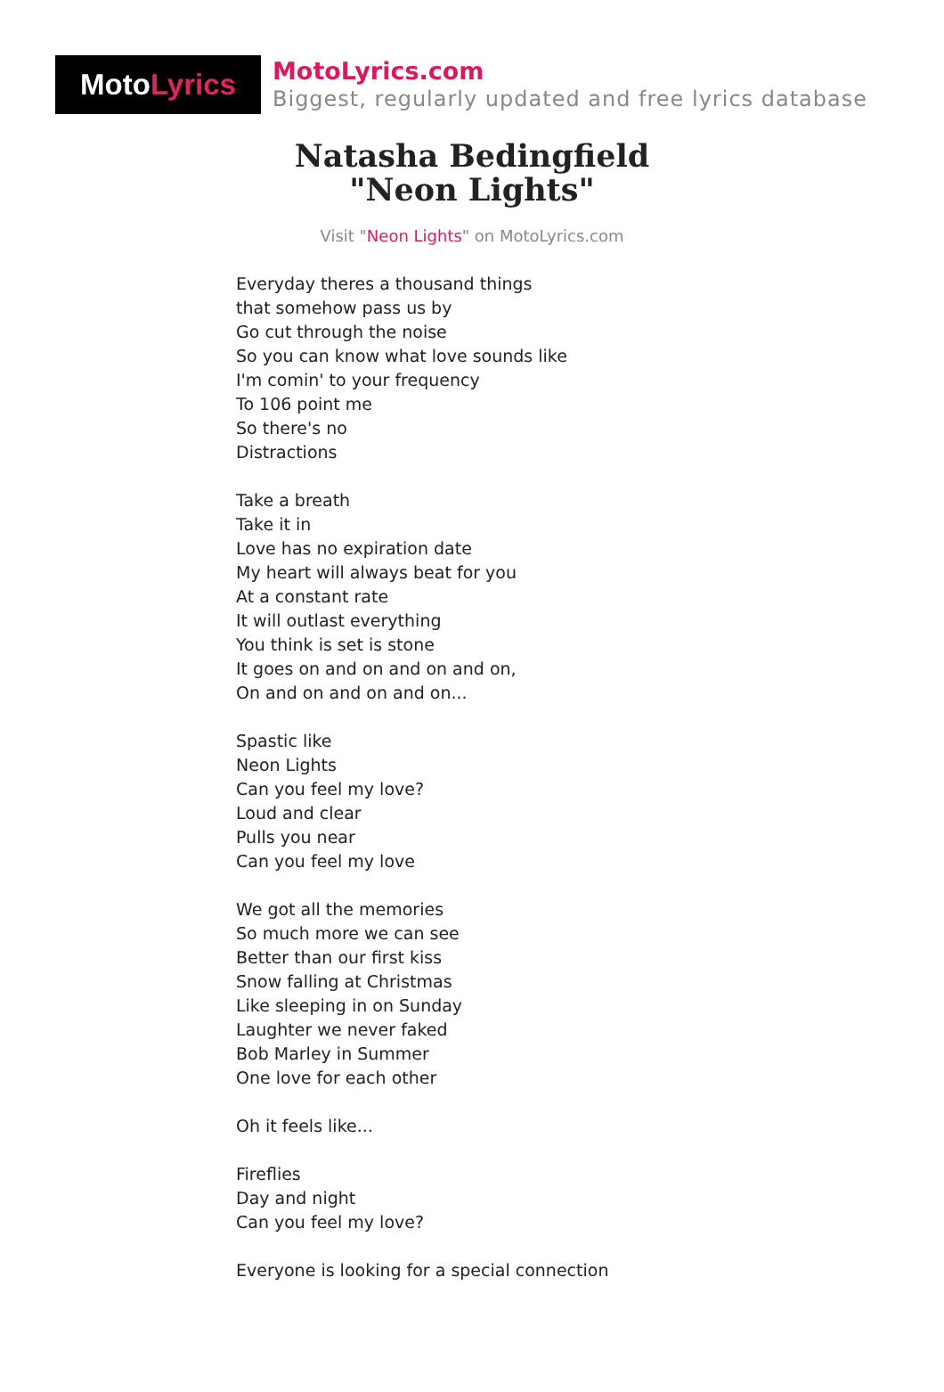Moto Lyrics
MotoLyrics.com
Biggest, regularly updated and free lyrics database
Natasha Bedingfield
"Neon Lights"
Visit "Neon Lights" on MotoLyrics.com
Everyday theres a thousand things
that somehow pass us by
Go cut through the noise
So you can know what love sounds like
I'm comin' to your frequency
To 106 point me
So there's no
Distractions
Take a breath
Take it in
Love has no expiration date
My heart will always beat for you
At a constant rate
It will outlast everything
You think is set is stone
It goes on and on and on and on,
On and on and on and on...
Spastic like
Neon Lights
Can you feel my love?
Loud and clear
Pulls you near
Can you feel my love
We got all the memories
So much more we can see
Better than our first kiss
Snow falling at Christmas
Like sleeping in on Sunday
Laughter we never faked
Bob Marley in Summer
One love for each other
Oh it feels like...
Fireflies
Day and night
Can you feel my love?
Everyone is looking for a special connection